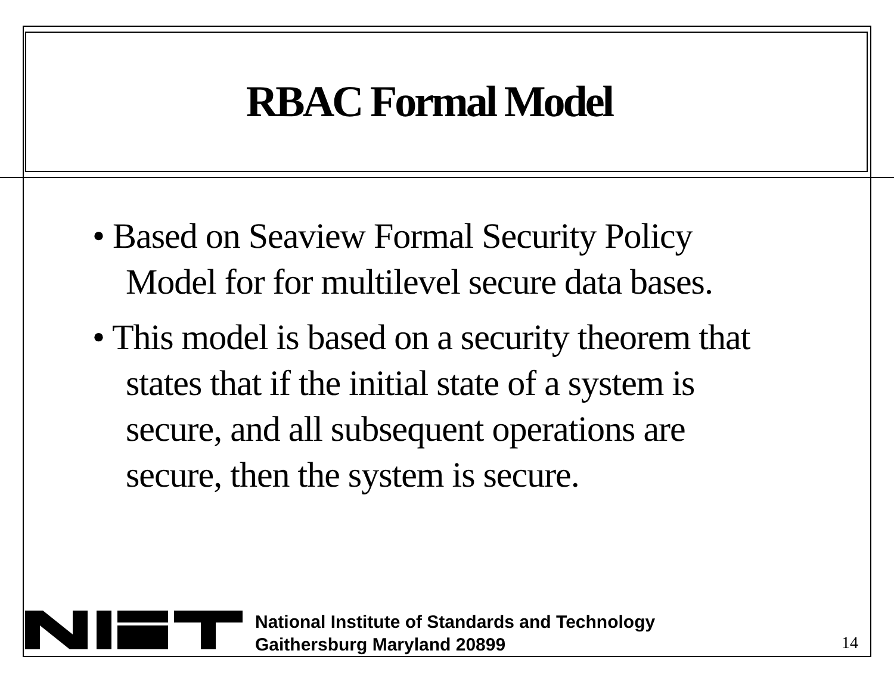RBAC Formal Model
• Based on Seaview Formal Security Policy Model for for multilevel secure data bases.
• This model is based on a security theorem that states that if the initial state of a system is secure, and all subsequent operations are secure, then the system is secure.
National Institute of Standards and Technology
Gaithersburg Maryland 20899
14